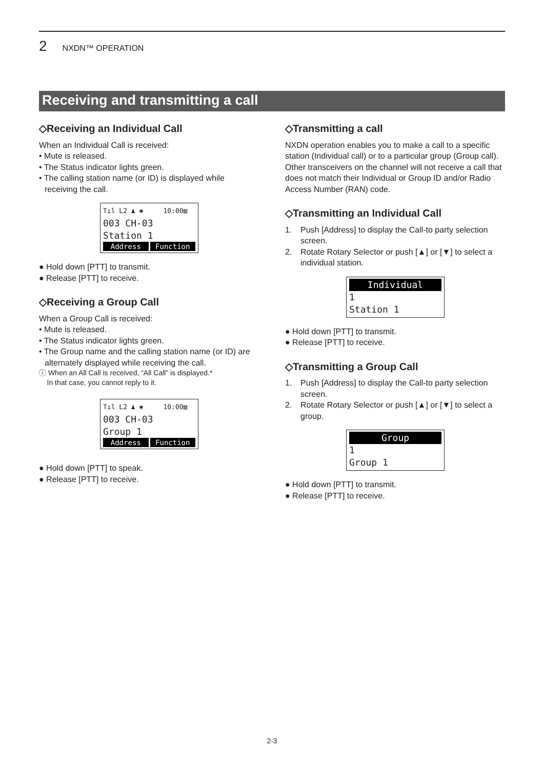2 NXDN™ OPERATION
Receiving and transmitting a call
◇Receiving an Individual Call
When an Individual Call is received:
• Mute is released.
• The Status indicator lights green.
• The calling station name (or ID) is displayed while receiving the call.
Tıl L2 ♟ ✱ 10:00▥
003 CH-03
Station 1
Address Function
● Hold down [PTT] to transmit.
● Release [PTT] to receive.
◇Receiving a Group Call
When a Group Call is received:
• Mute is released.
• The Status indicator lights green.
• The Group name and the calling station name (or ID) are alternately displayed while receiving the call.
ⓘ When an All Call is received, “All Call” is displayed.*
In that case, you cannot reply to it.
Tıl L2 ♟ ✱ 10:00▥
003 CH-03
Group 1
Address Function
● Hold down [PTT] to speak.
● Release [PTT] to receive.
◇Transmitting a call
NXDN operation enables you to make a call to a specific station (Individual call) or to a particular group (Group call). Other transceivers on the channel will not receive a call that does not match their Individual or Group ID and/or Radio Access Number (RAN) code.
◇Transmitting an Individual Call
1. Push [Address] to display the Call-to party selection screen.
2. Rotate Rotary Selector or push [▲] or [▼] to select a individual station.
Individual
1
Station 1
● Hold down [PTT] to transmit.
● Release [PTT] to receive.
◇Transmitting a Group Call
1. Push [Address] to display the Call-to party selection screen.
2. Rotate Rotary Selector or push [▲] or [▼] to select a group.
Group
1
Group 1
● Hold down [PTT] to transmit.
● Release [PTT] to receive.
2-3